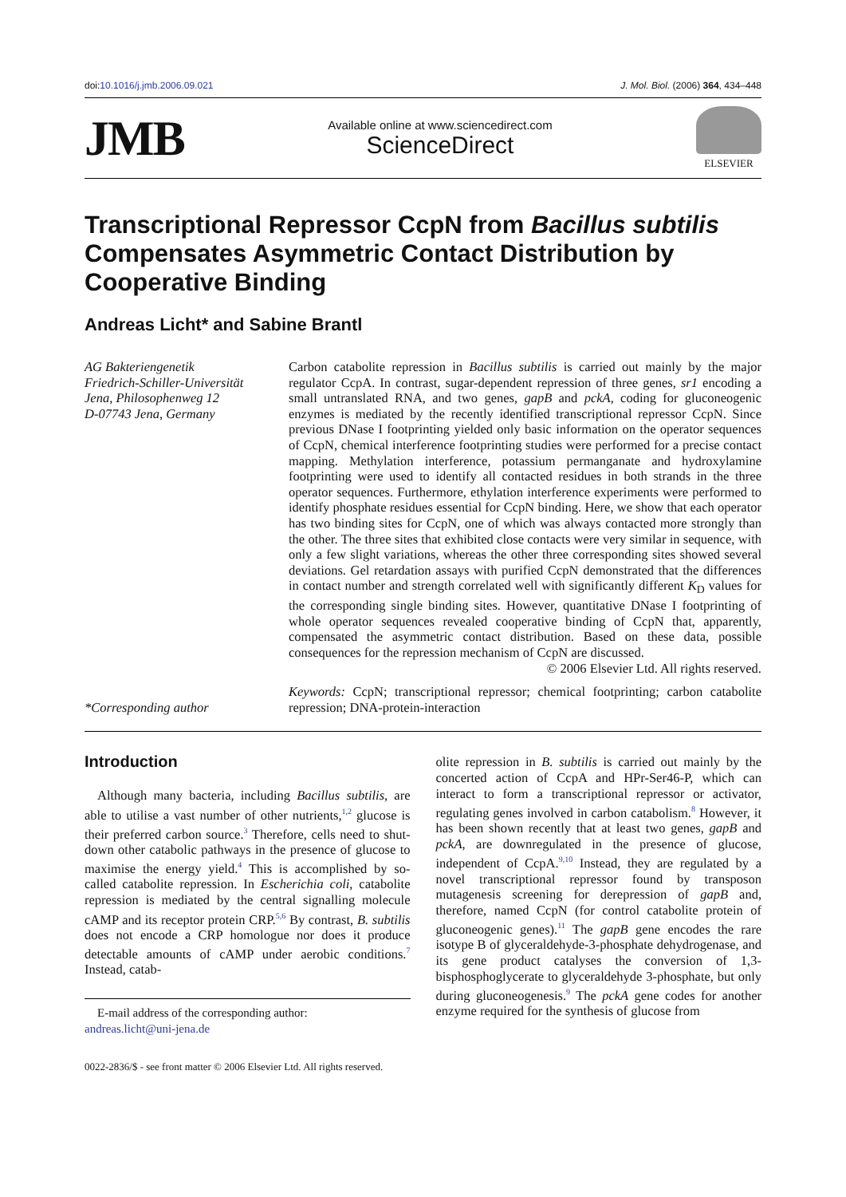doi:10.1016/j.jmb.2006.09.021 J. Mol. Biol. (2006) 364, 434–448
JMB
Available online at www.sciencedirect.com
ScienceDirect
ELSEVIER
Transcriptional Repressor CcpN from Bacillus subtilis Compensates Asymmetric Contact Distribution by Cooperative Binding
Andreas Licht* and Sabine Brantl
AG Bakteriengenetik
Friedrich-Schiller-Universität
Jena, Philosophenweg 12
D-07743 Jena, Germany
*Corresponding author
Carbon catabolite repression in Bacillus subtilis is carried out mainly by the major regulator CcpA. In contrast, sugar-dependent repression of three genes, sr1 encoding a small untranslated RNA, and two genes, gapB and pckA, coding for gluconeogenic enzymes is mediated by the recently identified transcriptional repressor CcpN. Since previous DNase I footprinting yielded only basic information on the operator sequences of CcpN, chemical interference footprinting studies were performed for a precise contact mapping. Methylation interference, potassium permanganate and hydroxylamine footprinting were used to identify all contacted residues in both strands in the three operator sequences. Furthermore, ethylation interference experiments were performed to identify phosphate residues essential for CcpN binding. Here, we show that each operator has two binding sites for CcpN, one of which was always contacted more strongly than the other. The three sites that exhibited close contacts were very similar in sequence, with only a few slight variations, whereas the other three corresponding sites showed several deviations. Gel retardation assays with purified CcpN demonstrated that the differences in contact number and strength correlated well with significantly different K<sub>D</sub> values for the corresponding single binding sites. However, quantitative DNase I footprinting of whole operator sequences revealed cooperative binding of CcpN that, apparently, compensated the asymmetric contact distribution. Based on these data, possible consequences for the repression mechanism of CcpN are discussed.
© 2006 Elsevier Ltd. All rights reserved.
Keywords: CcpN; transcriptional repressor; chemical footprinting; carbon catabolite repression; DNA-protein-interaction
Introduction
Although many bacteria, including Bacillus subtilis, are able to utilise a vast number of other nutrients,<sup>1,2</sup> glucose is their preferred carbon source.<sup>3</sup> Therefore, cells need to shut-down other catabolic pathways in the presence of glucose to maximise the energy yield.<sup>4</sup> This is accomplished by so-called catabolite repression. In Escherichia coli, catabolite repression is mediated by the central signalling molecule cAMP and its receptor protein CRP.<sup>5,6</sup> By contrast, B. subtilis does not encode a CRP homologue nor does it produce detectable amounts of cAMP under aerobic conditions.<sup>7</sup> Instead, catab-
E-mail address of the corresponding author:
andreas.licht@uni-jena.de
olite repression in B. subtilis is carried out mainly by the concerted action of CcpA and HPr-Ser46-P, which can interact to form a transcriptional repressor or activator, regulating genes involved in carbon catabolism.<sup>8</sup> However, it has been shown recently that at least two genes, gapB and pckA, are downregulated in the presence of glucose, independent of CcpA.<sup>9,10</sup> Instead, they are regulated by a novel transcriptional repressor found by transposon mutagenesis screening for derepression of gapB and, therefore, named CcpN (for control catabolite protein of gluconeogenic genes).<sup>11</sup> The gapB gene encodes the rare isotype B of glyceraldehyde-3-phosphate dehydrogenase, and its gene product catalyses the conversion of 1,3-bisphosphoglycerate to glyceraldehyde 3-phosphate, but only during gluconeogenesis.<sup>9</sup> The pckA gene codes for another enzyme required for the synthesis of glucose from
0022-2836/$ - see front matter © 2006 Elsevier Ltd. All rights reserved.